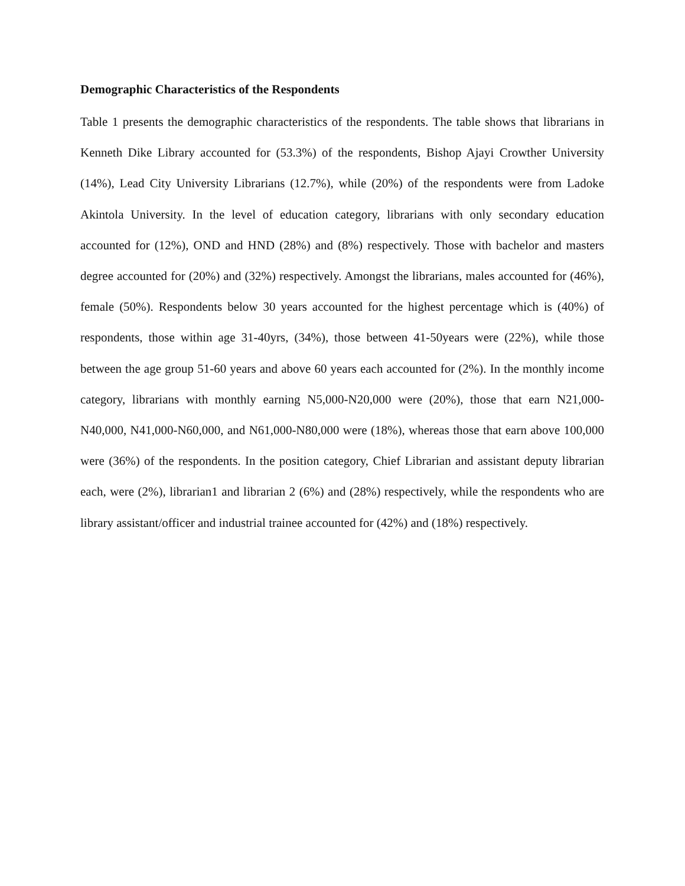Demographic Characteristics of the Respondents
Table 1 presents the demographic characteristics of the respondents. The table shows that librarians in Kenneth Dike Library accounted for (53.3%) of the respondents, Bishop Ajayi Crowther University (14%), Lead City University Librarians (12.7%), while (20%) of the respondents were from Ladoke Akintola University. In the level of education category, librarians with only secondary education accounted for (12%), OND and HND (28%) and (8%) respectively. Those with bachelor and masters degree accounted for (20%) and (32%) respectively. Amongst the librarians, males accounted for (46%), female (50%). Respondents below 30 years accounted for the highest percentage which is (40%) of respondents, those within age 31-40yrs, (34%), those between 41-50years were (22%), while those between the age group 51-60 years and above 60 years each accounted for (2%). In the monthly income category, librarians with monthly earning N5,000-N20,000 were (20%), those that earn N21,000-N40,000, N41,000-N60,000, and N61,000-N80,000 were (18%), whereas those that earn above 100,000 were (36%) of the respondents. In the position category, Chief Librarian and assistant deputy librarian each, were (2%), librarian1 and librarian 2 (6%) and (28%) respectively, while the respondents who are library assistant/officer and industrial trainee accounted for (42%) and (18%) respectively.